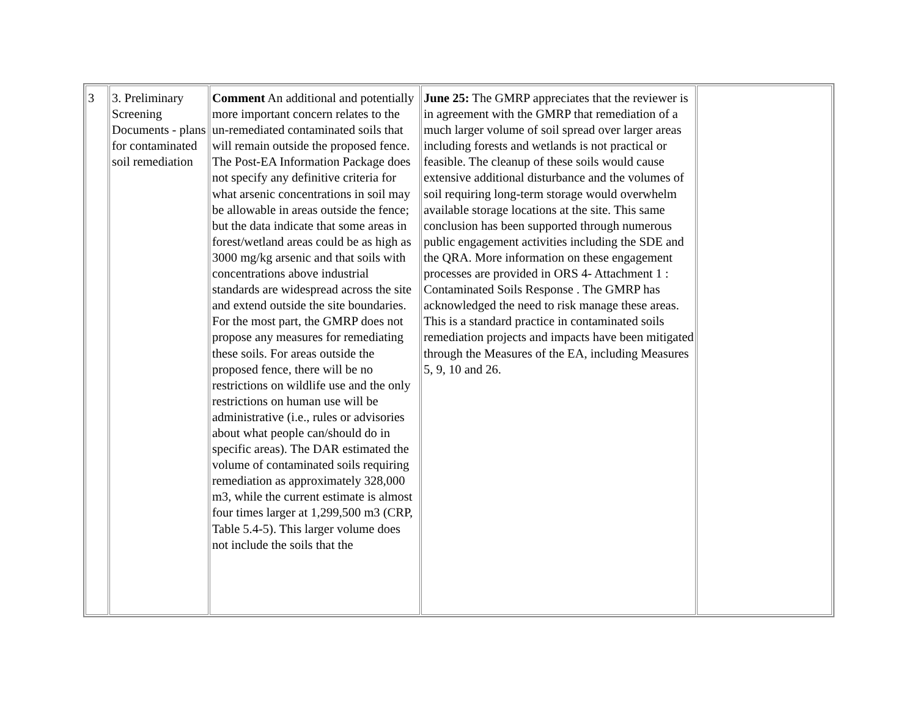| 3 | 3. Preliminary Screening Documents - plans for contaminated soil remediation | Comment An additional and potentially more important concern relates to the un-remediated contaminated soils that will remain outside the proposed fence. The Post-EA Information Package does not specify any definitive criteria for what arsenic concentrations in soil may be allowable in areas outside the fence; but the data indicate that some areas in forest/wetland areas could be as high as 3000 mg/kg arsenic and that soils with concentrations above industrial standards are widespread across the site and extend outside the site boundaries. For the most part, the GMRP does not propose any measures for remediating these soils. For areas outside the proposed fence, there will be no restrictions on wildlife use and the only restrictions on human use will be administrative (i.e., rules or advisories about what people can/should do in specific areas). The DAR estimated the volume of contaminated soils requiring remediation as approximately 328,000 m3, while the current estimate is almost four times larger at 1,299,500 m3 (CRP, Table 5.4-5). This larger volume does not include the soils that the | June 25: The GMRP appreciates that the reviewer is in agreement with the GMRP that remediation of a much larger volume of soil spread over larger areas including forests and wetlands is not practical or feasible. The cleanup of these soils would cause extensive additional disturbance and the volumes of soil requiring long-term storage would overwhelm available storage locations at the site. This same conclusion has been supported through numerous public engagement activities including the SDE and the QRA. More information on these engagement processes are provided in ORS 4- Attachment 1 : Contaminated Soils Response . The GMRP has acknowledged the need to risk manage these areas. This is a standard practice in contaminated soils remediation projects and impacts have been mitigated through the Measures of the EA, including Measures 5, 9, 10 and 26. | |